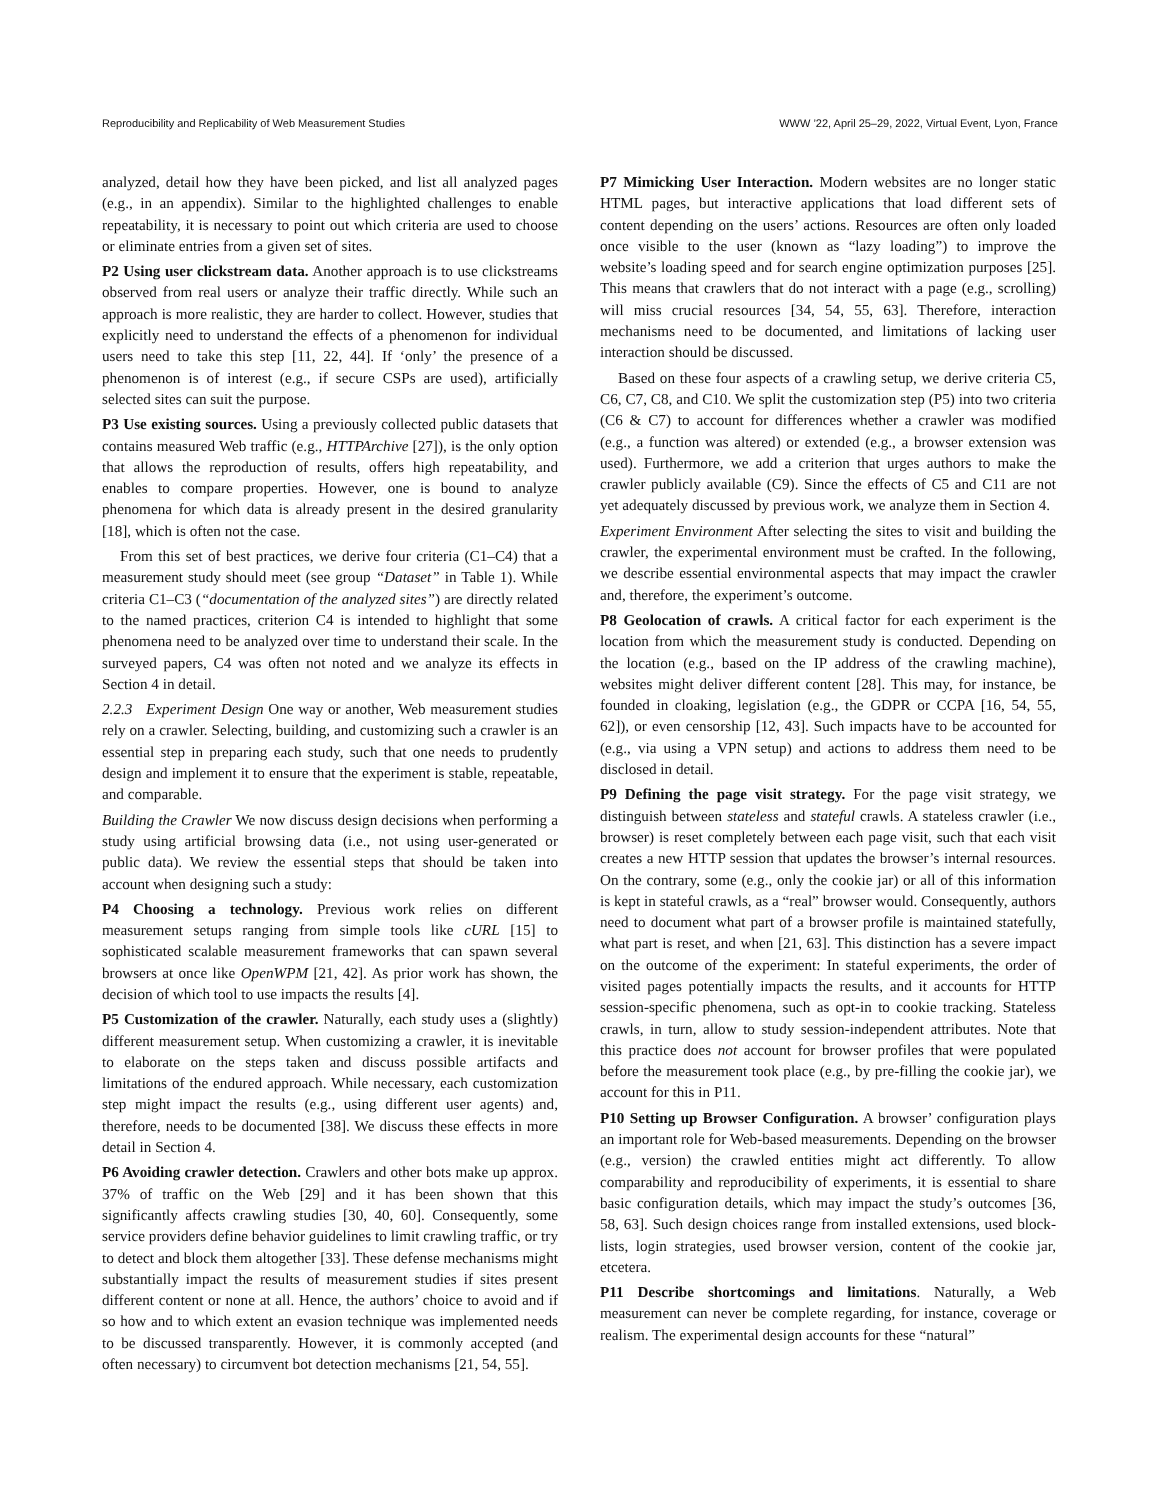Reproducibility and Replicability of Web Measurement Studies WWW ’22, April 25–29, 2022, Virtual Event, Lyon, France
analyzed, detail how they have been picked, and list all analyzed pages (e.g., in an appendix). Similar to the highlighted challenges to enable repeatability, it is necessary to point out which criteria are used to choose or eliminate entries from a given set of sites.
P2 Using user clickstream data. Another approach is to use clickstreams observed from real users or analyze their traffic directly. While such an approach is more realistic, they are harder to collect. However, studies that explicitly need to understand the effects of a phenomenon for individual users need to take this step [11, 22, 44]. If ‘only’ the presence of a phenomenon is of interest (e.g., if secure CSPs are used), artificially selected sites can suit the purpose.
P3 Use existing sources. Using a previously collected public datasets that contains measured Web traffic (e.g., HTTPArchive [27]), is the only option that allows the reproduction of results, offers high repeatability, and enables to compare properties. However, one is bound to analyze phenomena for which data is already present in the desired granularity [18], which is often not the case.
From this set of best practices, we derive four criteria (C1–C4) that a measurement study should meet (see group “Dataset” in Table 1). While criteria C1–C3 (“documentation of the analyzed sites”) are directly related to the named practices, criterion C4 is intended to highlight that some phenomena need to be analyzed over time to understand their scale. In the surveyed papers, C4 was often not noted and we analyze its effects in Section 4 in detail.
2.2.3 Experiment Design One way or another, Web measurement studies rely on a crawler. Selecting, building, and customizing such a crawler is an essential step in preparing each study, such that one needs to prudently design and implement it to ensure that the experiment is stable, repeatable, and comparable.
Building the Crawler We now discuss design decisions when performing a study using artificial browsing data (i.e., not using user-generated or public data). We review the essential steps that should be taken into account when designing such a study:
P4 Choosing a technology. Previous work relies on different measurement setups ranging from simple tools like cURL [15] to sophisticated scalable measurement frameworks that can spawn several browsers at once like OpenWPM [21, 42]. As prior work has shown, the decision of which tool to use impacts the results [4].
P5 Customization of the crawler. Naturally, each study uses a (slightly) different measurement setup. When customizing a crawler, it is inevitable to elaborate on the steps taken and discuss possible artifacts and limitations of the endured approach. While necessary, each customization step might impact the results (e.g., using different user agents) and, therefore, needs to be documented [38]. We discuss these effects in more detail in Section 4.
P6 Avoiding crawler detection. Crawlers and other bots make up approx. 37% of traffic on the Web [29] and it has been shown that this significantly affects crawling studies [30, 40, 60]. Consequently, some service providers define behavior guidelines to limit crawling traffic, or try to detect and block them altogether [33]. These defense mechanisms might substantially impact the results of measurement studies if sites present different content or none at all. Hence, the authors’ choice to avoid and if so how and to which extent an evasion technique was implemented needs to be discussed transparently. However, it is commonly accepted (and often necessary) to circumvent bot detection mechanisms [21, 54, 55].
P7 Mimicking User Interaction. Modern websites are no longer static HTML pages, but interactive applications that load different sets of content depending on the users’ actions. Resources are often only loaded once visible to the user (known as “lazy loading”) to improve the website’s loading speed and for search engine optimization purposes [25]. This means that crawlers that do not interact with a page (e.g., scrolling) will miss crucial resources [34, 54, 55, 63]. Therefore, interaction mechanisms need to be documented, and limitations of lacking user interaction should be discussed.
Based on these four aspects of a crawling setup, we derive criteria C5, C6, C7, C8, and C10. We split the customization step (P5) into two criteria (C6 & C7) to account for differences whether a crawler was modified (e.g., a function was altered) or extended (e.g., a browser extension was used). Furthermore, we add a criterion that urges authors to make the crawler publicly available (C9). Since the effects of C5 and C11 are not yet adequately discussed by previous work, we analyze them in Section 4.
Experiment Environment After selecting the sites to visit and building the crawler, the experimental environment must be crafted. In the following, we describe essential environmental aspects that may impact the crawler and, therefore, the experiment’s outcome.
P8 Geolocation of crawls. A critical factor for each experiment is the location from which the measurement study is conducted. Depending on the location (e.g., based on the IP address of the crawling machine), websites might deliver different content [28]. This may, for instance, be founded in cloaking, legislation (e.g., the GDPR or CCPA [16, 54, 55, 62]), or even censorship [12, 43]. Such impacts have to be accounted for (e.g., via using a VPN setup) and actions to address them need to be disclosed in detail.
P9 Defining the page visit strategy. For the page visit strategy, we distinguish between stateless and stateful crawls. A stateless crawler (i.e., browser) is reset completely between each page visit, such that each visit creates a new HTTP session that updates the browser’s internal resources. On the contrary, some (e.g., only the cookie jar) or all of this information is kept in stateful crawls, as a “real” browser would. Consequently, authors need to document what part of a browser profile is maintained statefully, what part is reset, and when [21, 63]. This distinction has a severe impact on the outcome of the experiment: In stateful experiments, the order of visited pages potentially impacts the results, and it accounts for HTTP session-specific phenomena, such as opt-in to cookie tracking. Stateless crawls, in turn, allow to study session-independent attributes. Note that this practice does not account for browser profiles that were populated before the measurement took place (e.g., by pre-filling the cookie jar), we account for this in P11.
P10 Setting up Browser Configuration. A browser’ configuration plays an important role for Web-based measurements. Depending on the browser (e.g., version) the crawled entities might act differently. To allow comparability and reproducibility of experiments, it is essential to share basic configuration details, which may impact the study’s outcomes [36, 58, 63]. Such design choices range from installed extensions, used block-lists, login strategies, used browser version, content of the cookie jar, etcetera.
P11 Describe shortcomings and limitations. Naturally, a Web measurement can never be complete regarding, for instance, coverage or realism. The experimental design accounts for these “natural”